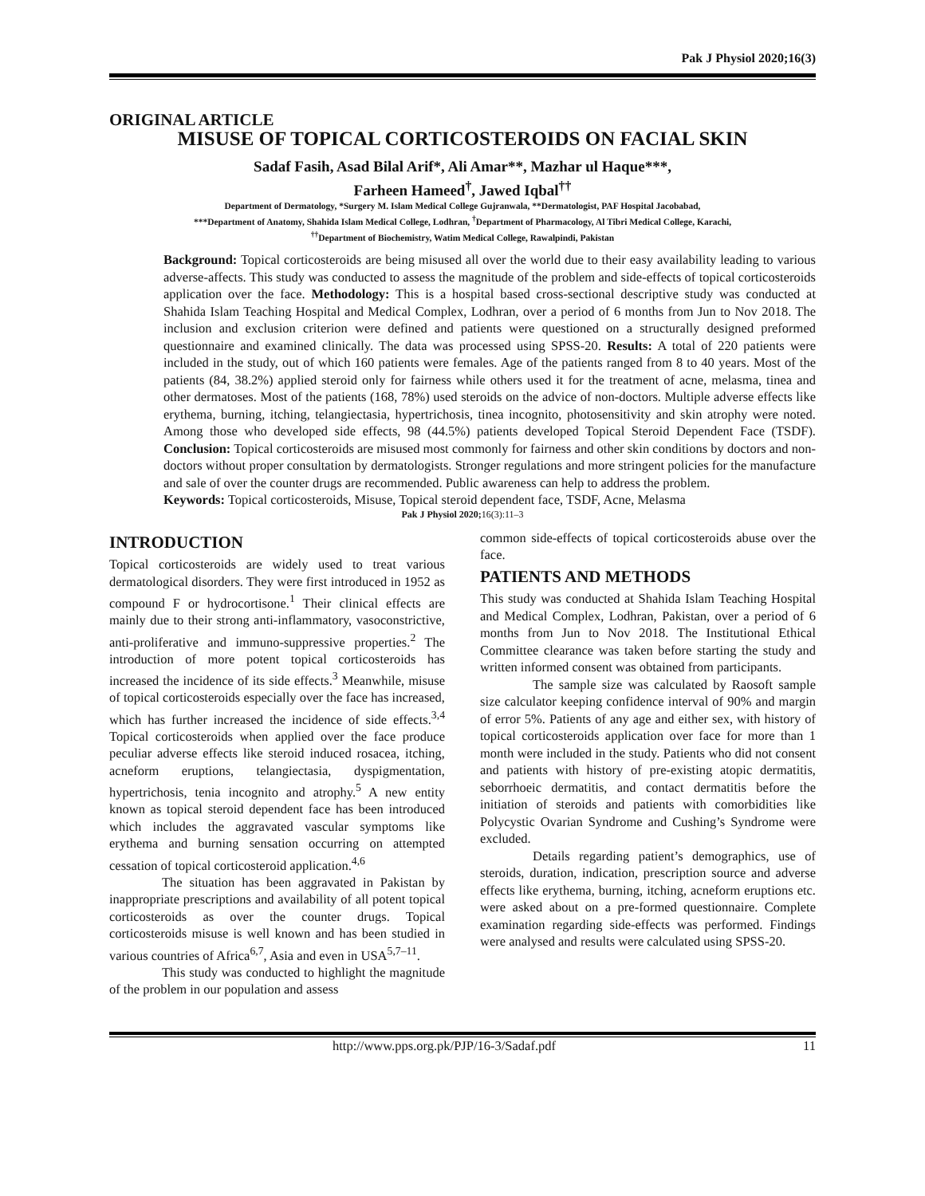Pak J Physiol 2020;16(3)
ORIGINAL ARTICLE
MISUSE OF TOPICAL CORTICOSTEROIDS ON FACIAL SKIN
Sadaf Fasih, Asad Bilal Arif*, Ali Amar**, Mazhar ul Haque***,
Farheen Hameed<sup>†</sup>, Jawed Iqbal<sup>††</sup>
Department of Dermatology, *Surgery M. Islam Medical College Gujranwala, **Dermatologist, PAF Hospital Jacobabad,
***Department of Anatomy, Shahida Islam Medical College, Lodhran, <sup>†</sup>Department of Pharmacology, Al Tibri Medical College, Karachi,
<sup>††</sup> Department of Biochemistry, Watim Medical College, Rawalpindi, Pakistan
Background: Topical corticosteroids are being misused all over the world due to their easy availability leading to various adverse-affects. This study was conducted to assess the magnitude of the problem and side-effects of topical corticosteroids application over the face. Methodology: This is a hospital based cross-sectional descriptive study was conducted at Shahida Islam Teaching Hospital and Medical Complex, Lodhran, over a period of 6 months from Jun to Nov 2018. The inclusion and exclusion criterion were defined and patients were questioned on a structurally designed preformed questionnaire and examined clinically. The data was processed using SPSS-20. Results: A total of 220 patients were included in the study, out of which 160 patients were females. Age of the patients ranged from 8 to 40 years. Most of the patients (84, 38.2%) applied steroid only for fairness while others used it for the treatment of acne, melasma, tinea and other dermatoses. Most of the patients (168, 78%) used steroids on the advice of non-doctors. Multiple adverse effects like erythema, burning, itching, telangiectasia, hypertrichosis, tinea incognito, photosensitivity and skin atrophy were noted. Among those who developed side effects, 98 (44.5%) patients developed Topical Steroid Dependent Face (TSDF). Conclusion: Topical corticosteroids are misused most commonly for fairness and other skin conditions by doctors and non-doctors without proper consultation by dermatologists. Stronger regulations and more stringent policies for the manufacture and sale of over the counter drugs are recommended. Public awareness can help to address the problem.
Keywords: Topical corticosteroids, Misuse, Topical steroid dependent face, TSDF, Acne, Melasma
Pak J Physiol 2020; 16(3):11–3
INTRODUCTION
Topical corticosteroids are widely used to treat various dermatological disorders. They were first introduced in 1952 as compound F or hydrocortisone.<sup>1</sup> Their clinical effects are mainly due to their strong anti-inflammatory, vasoconstrictive, anti-proliferative and immuno-suppressive properties.<sup>2</sup> The introduction of more potent topical corticosteroids has increased the incidence of its side effects.<sup>3</sup> Meanwhile, misuse of topical corticosteroids especially over the face has increased, which has further increased the incidence of side effects.<sup>3,4</sup> Topical corticosteroids when applied over the face produce peculiar adverse effects like steroid induced rosacea, itching, acneform eruptions, telangiectasia, dyspigmentation, hypertrichosis, tenia incognito and atrophy.<sup>5</sup> A new entity known as topical steroid dependent face has been introduced which includes the aggravated vascular symptoms like erythema and burning sensation occurring on attempted cessation of topical corticosteroid application.<sup>4,6</sup>
The situation has been aggravated in Pakistan by inappropriate prescriptions and availability of all potent topical corticosteroids as over the counter drugs. Topical corticosteroids misuse is well known and has been studied in various countries of Africa<sup>6,7</sup>, Asia and even in USA<sup>5,7–11</sup>.
This study was conducted to highlight the magnitude of the problem in our population and assess
common side-effects of topical corticosteroids abuse over the face.
PATIENTS AND METHODS
This study was conducted at Shahida Islam Teaching Hospital and Medical Complex, Lodhran, Pakistan, over a period of 6 months from Jun to Nov 2018. The Institutional Ethical Committee clearance was taken before starting the study and written informed consent was obtained from participants.
The sample size was calculated by Raosoft sample size calculator keeping confidence interval of 90% and margin of error 5%. Patients of any age and either sex, with history of topical corticosteroids application over face for more than 1 month were included in the study. Patients who did not consent and patients with history of pre-existing atopic dermatitis, seborrhoeic dermatitis, and contact dermatitis before the initiation of steroids and patients with comorbidities like Polycystic Ovarian Syndrome and Cushing’s Syndrome were excluded.
Details regarding patient’s demographics, use of steroids, duration, indication, prescription source and adverse effects like erythema, burning, itching, acneform eruptions etc. were asked about on a pre-formed questionnaire. Complete examination regarding side-effects was performed. Findings were analysed and results were calculated using SPSS-20.
http://www.pps.org.pk/PJP/16-3/Sadaf.pdf 11